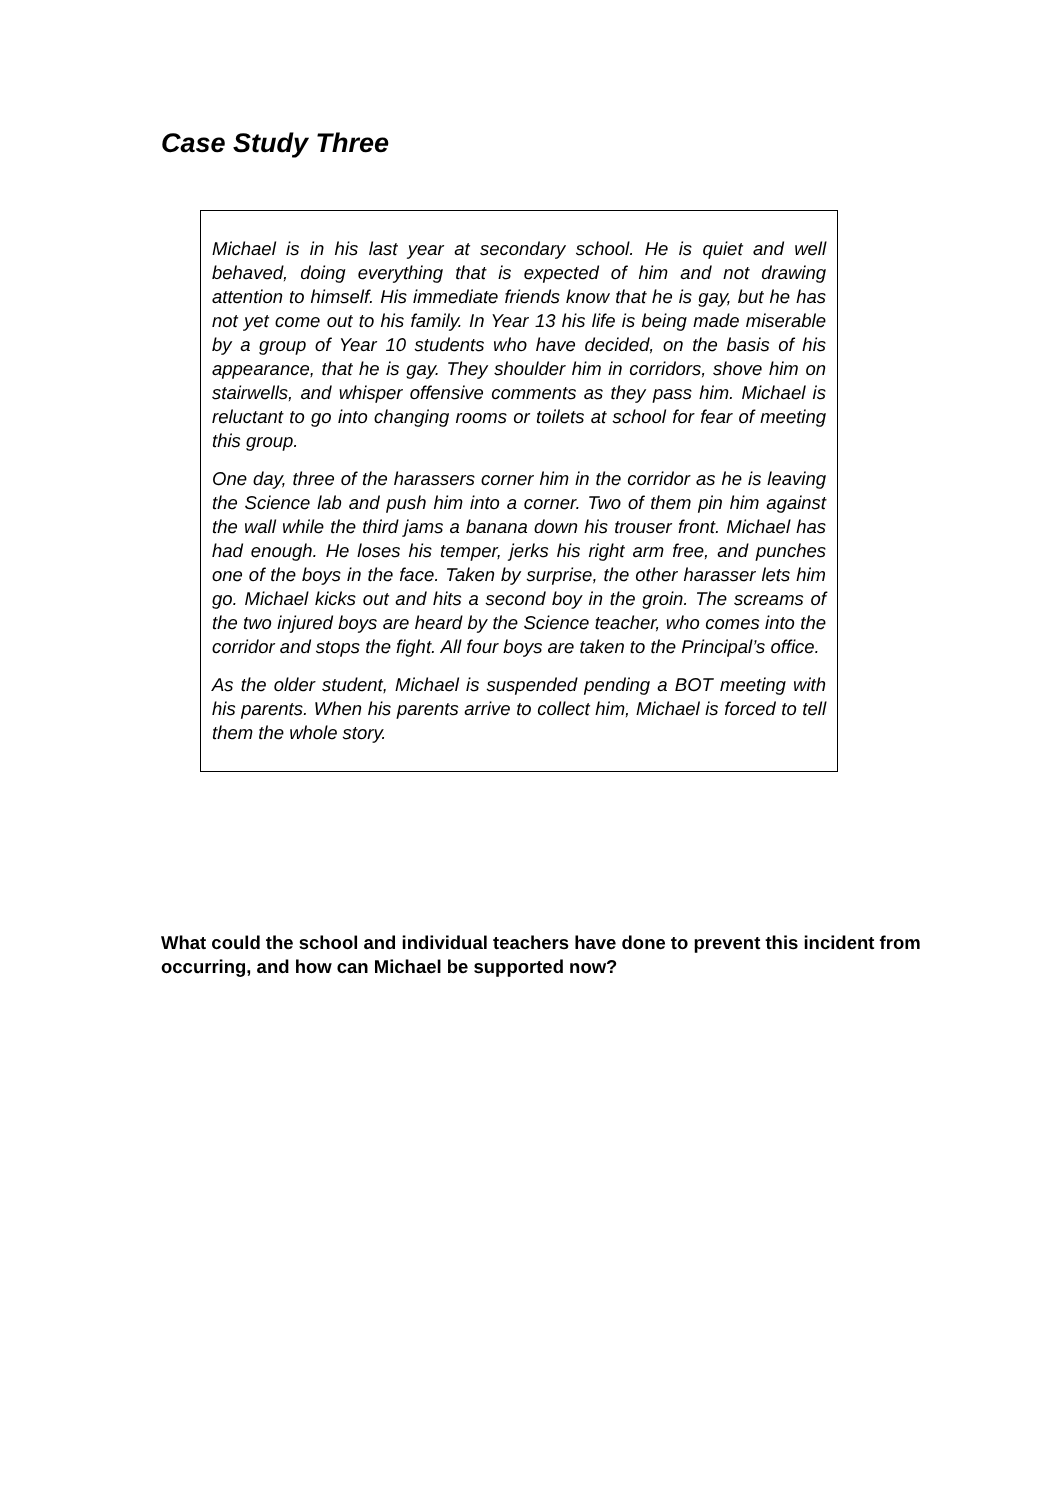Case Study Three
Michael is in his last year at secondary school. He is quiet and well behaved, doing everything that is expected of him and not drawing attention to himself. His immediate friends know that he is gay, but he has not yet come out to his family. In Year 13 his life is being made miserable by a group of Year 10 students who have decided, on the basis of his appearance, that he is gay. They shoulder him in corridors, shove him on stairwells, and whisper offensive comments as they pass him. Michael is reluctant to go into changing rooms or toilets at school for fear of meeting this group.
One day, three of the harassers corner him in the corridor as he is leaving the Science lab and push him into a corner. Two of them pin him against the wall while the third jams a banana down his trouser front. Michael has had enough. He loses his temper, jerks his right arm free, and punches one of the boys in the face. Taken by surprise, the other harasser lets him go. Michael kicks out and hits a second boy in the groin. The screams of the two injured boys are heard by the Science teacher, who comes into the corridor and stops the fight. All four boys are taken to the Principal’s office.
As the older student, Michael is suspended pending a BOT meeting with his parents. When his parents arrive to collect him, Michael is forced to tell them the whole story.
What could the school and individual teachers have done to prevent this incident from occurring, and how can Michael be supported now?